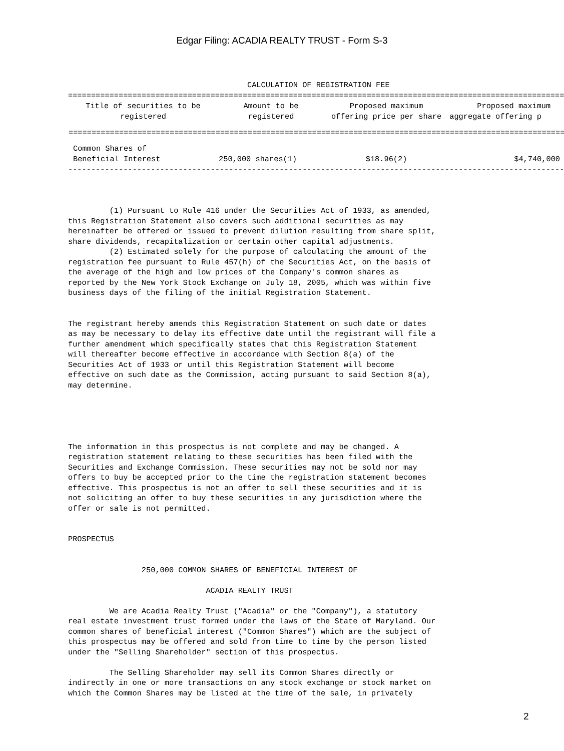Edgar Filing: ACADIA REALTY TRUST - Form S-3
                                       CALCULATION OF REGISTRATION FEE
==============================================================================================================
| Title of securities to be registered | Amount to be registered | Proposed maximum offering price per share | Proposed maximum aggregate offering p |
| --- | --- | --- | --- |
| ============================================================================================================== | | | |
| Common Shares of Beneficial Interest | 250,000 shares(1) | $18.96(2) | $4,740,000 |
--------------------------------------------------------------------------------------------------------------



         (1) Pursuant to Rule 416 under the Securities Act of 1933, as amended,
this Registration Statement also covers such additional securities as may
hereinafter be offered or issued to prevent dilution resulting from share split,
share dividends, recapitalization or certain other capital adjustments.
         (2) Estimated solely for the purpose of calculating the amount of the
registration fee pursuant to Rule 457(h) of the Securities Act, on the basis of
the average of the high and low prices of the Company's common shares as
reported by the New York Stock Exchange on July 18, 2005, which was within five
business days of the filing of the initial Registration Statement.


The registrant hereby amends this Registration Statement on such date or dates
as may be necessary to delay its effective date until the registrant will file a
further amendment which specifically states that this Registration Statement
will thereafter become effective in accordance with Section 8(a) of the
Securities Act of 1933 or until this Registration Statement will become
effective on such date as the Commission, acting pursuant to said Section 8(a),
may determine.





The information in this prospectus is not complete and may be changed. A
registration statement relating to these securities has been filed with the
Securities and Exchange Commission. These securities may not be sold nor may
offers to buy be accepted prior to the time the registration statement becomes
effective. This prospectus is not an offer to sell these securities and it is
not soliciting an offer to buy these securities in any jurisdiction where the
offer or sale is not permitted.


PROSPECTUS


                250,000 COMMON SHARES OF BENEFICIAL INTEREST OF

                              ACADIA REALTY TRUST

         We are Acadia Realty Trust ("Acadia" or the "Company"), a statutory
real estate investment trust formed under the laws of the State of Maryland. Our
common shares of beneficial interest ("Common Shares") which are the subject of
this prospectus may be offered and sold from time to time by the person listed
under the "Selling Shareholder" section of this prospectus.

         The Selling Shareholder may sell its Common Shares directly or
indirectly in one or more transactions on any stock exchange or stock market on
which the Common Shares may be listed at the time of the sale, in privately
2